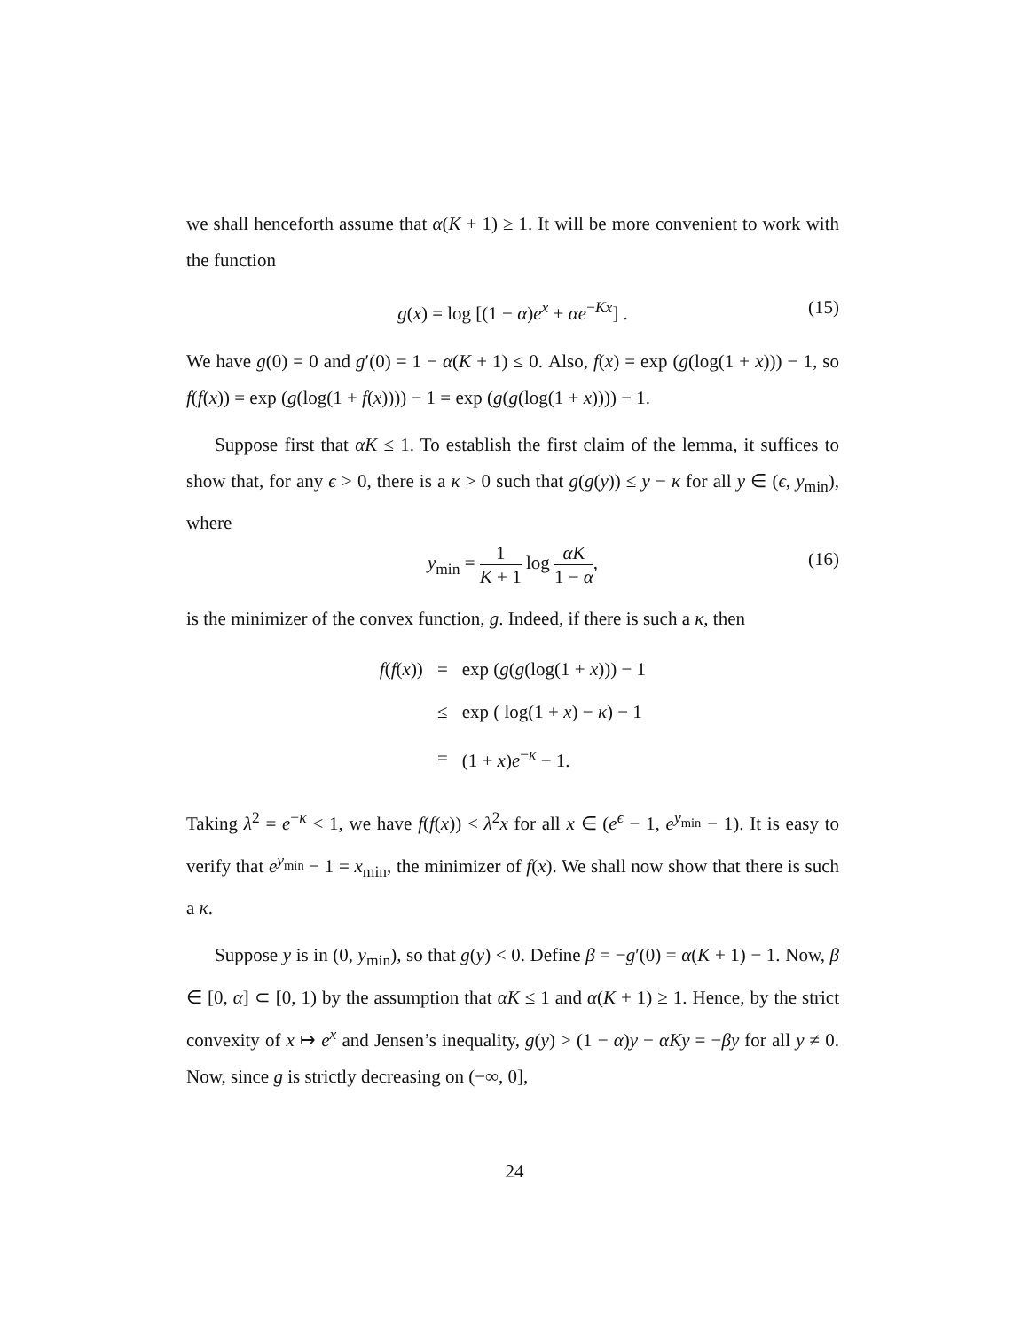we shall henceforth assume that α(K + 1) ≥ 1. It will be more convenient to work with the function
g(x) = log [(1 − α)e<sup>x</sup> + αe<sup>−Kx</sup>] . (15)
We have g(0) = 0 and g′(0) = 1 − α(K + 1) ≤ 0. Also, f(x) = exp (g(log(1 + x))) − 1, so f(f(x)) = exp (g(log(1 + f(x)))) − 1 = exp (g(g(log(1 + x)))) − 1.
Suppose first that αK ≤ 1. To establish the first claim of the lemma, it suffices to show that, for any ϵ > 0, there is a κ > 0 such that g(g(y)) ≤ y − κ for all y ∈ (ϵ, y<sub>min</sub>), where
y<sub>min</sub> = 1 K + 1 log αK 1 − α, (16)
is the minimizer of the convex function, g. Indeed, if there is such a κ, then
| f ( f ( x )) | = | exp ( g ( g (log(1 + x ))) − 1 |
| | ≤ | exp ( log(1 + x ) − κ ) − 1 |
| | = | (1 + x ) e<sup>−κ</sup> − 1. |
Taking λ<sup>2</sup> = e<sup>−κ</sup> < 1, we have f(f(x)) < λ<sup>2</sup>x for all x ∈ (e<sup>ϵ</sup> − 1, e<sup>y<sub>min</sub></sup> − 1). It is easy to verify that e<sup>y<sub>min</sub></sup> − 1 = x<sub>min</sub>, the minimizer of f(x). We shall now show that there is such a κ.
Suppose y is in (0, y<sub>min</sub>), so that g(y) < 0. Define β = −g′(0) = α(K + 1) − 1. Now, β ∈ [0, α] ⊂ [0, 1) by the assumption that αK ≤ 1 and α(K + 1) ≥ 1. Hence, by the strict convexity of x ↦ e<sup>x</sup> and Jensen’s inequality, g(y) > (1 − α)y − αKy = −βy for all y ≠ 0. Now, since g is strictly decreasing on (−∞, 0],
24